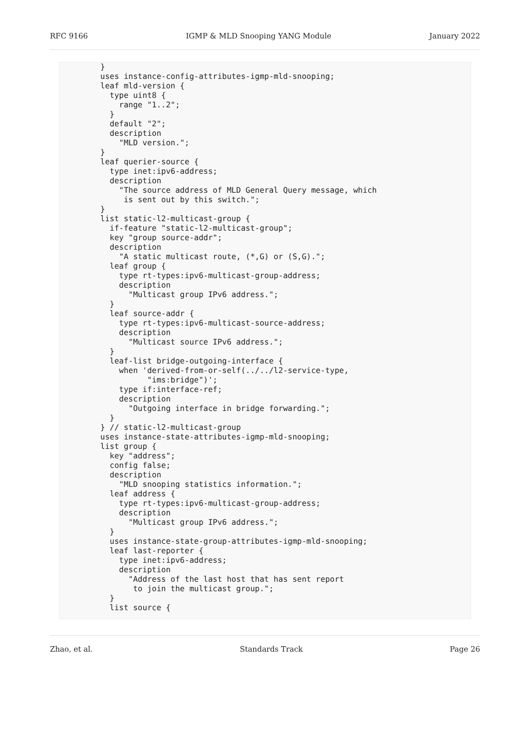RFC 9166 IGMP & MLD Snooping YANG Module January 2022
}
uses instance-config-attributes-igmp-mld-snooping;
leaf mld-version {
  type uint8 {
    range "1..2";
  }
  default "2";
  description
    "MLD version.";
}
leaf querier-source {
  type inet:ipv6-address;
  description
    "The source address of MLD General Query message, which
     is sent out by this switch.";
}
list static-l2-multicast-group {
  if-feature "static-l2-multicast-group";
  key "group source-addr";
  description
    "A static multicast route, (*,G) or (S,G).";
  leaf group {
    type rt-types:ipv6-multicast-group-address;
    description
      "Multicast group IPv6 address.";
  }
  leaf source-addr {
    type rt-types:ipv6-multicast-source-address;
    description
      "Multicast source IPv6 address.";
  }
  leaf-list bridge-outgoing-interface {
    when 'derived-from-or-self(../../l2-service-type,
          "ims:bridge")';
    type if:interface-ref;
    description
      "Outgoing interface in bridge forwarding.";
  }
} // static-l2-multicast-group
uses instance-state-attributes-igmp-mld-snooping;
list group {
  key "address";
  config false;
  description
    "MLD snooping statistics information.";
  leaf address {
    type rt-types:ipv6-multicast-group-address;
    description
      "Multicast group IPv6 address.";
  }
  uses instance-state-group-attributes-igmp-mld-snooping;
  leaf last-reporter {
    type inet:ipv6-address;
    description
      "Address of the last host that has sent report
       to join the multicast group.";
  }
  list source {
Zhao, et al. Standards Track Page 26